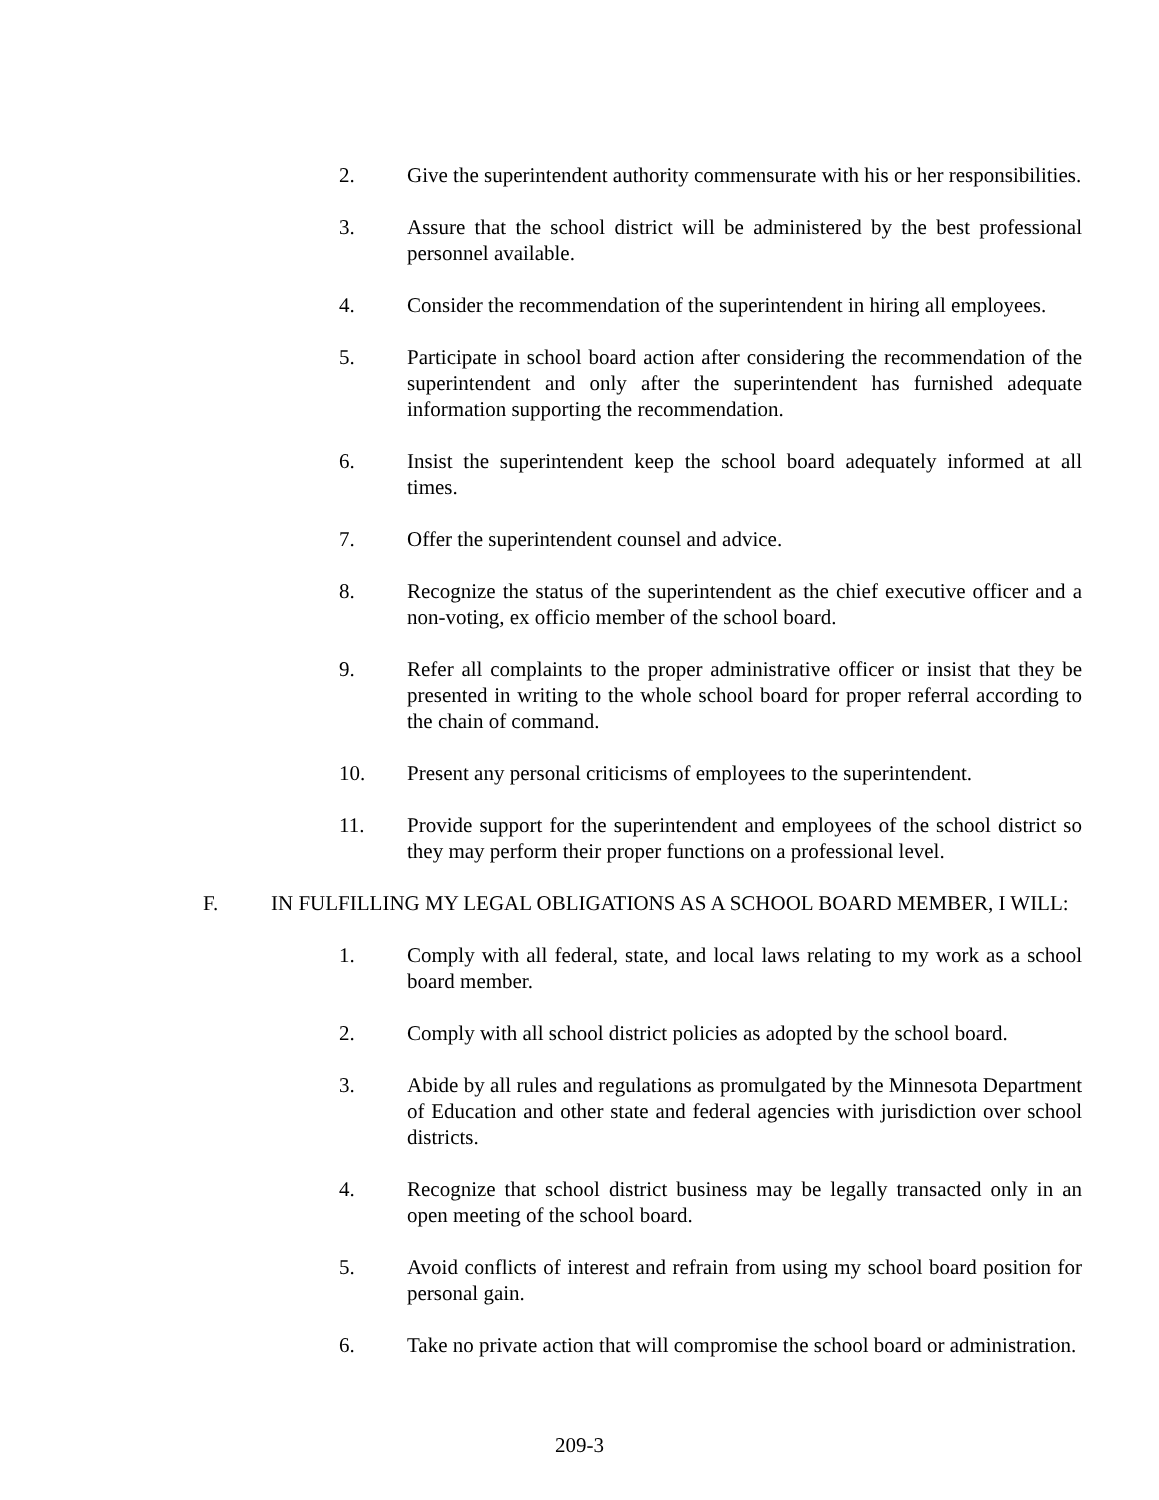2. Give the superintendent authority commensurate with his or her responsibilities.
3. Assure that the school district will be administered by the best professional personnel available.
4. Consider the recommendation of the superintendent in hiring all employees.
5. Participate in school board action after considering the recommendation of the superintendent and only after the superintendent has furnished adequate information supporting the recommendation.
6. Insist the superintendent keep the school board adequately informed at all times.
7. Offer the superintendent counsel and advice.
8. Recognize the status of the superintendent as the chief executive officer and a non-voting, ex officio member of the school board.
9. Refer all complaints to the proper administrative officer or insist that they be presented in writing to the whole school board for proper referral according to the chain of command.
10. Present any personal criticisms of employees to the superintendent.
11. Provide support for the superintendent and employees of the school district so they may perform their proper functions on a professional level.
F. IN FULFILLING MY LEGAL OBLIGATIONS AS A SCHOOL BOARD MEMBER, I WILL:
1. Comply with all federal, state, and local laws relating to my work as a school board member.
2. Comply with all school district policies as adopted by the school board.
3. Abide by all rules and regulations as promulgated by the Minnesota Department of Education and other state and federal agencies with jurisdiction over school districts.
4. Recognize that school district business may be legally transacted only in an open meeting of the school board.
5. Avoid conflicts of interest and refrain from using my school board position for personal gain.
6. Take no private action that will compromise the school board or administration.
209-3